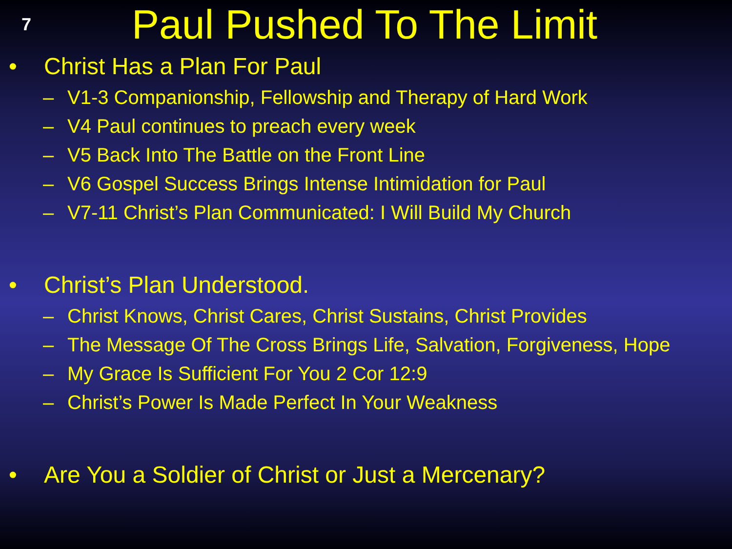7
Paul Pushed To The Limit
• Christ Has a Plan For Paul
– V1-3 Companionship, Fellowship and Therapy of Hard Work
– V4 Paul continues to preach every week
– V5 Back Into The Battle on the Front Line
– V6 Gospel Success Brings Intense Intimidation for Paul
– V7-11 Christ’s Plan Communicated: I Will Build My Church
• Christ’s Plan Understood.
– Christ Knows, Christ Cares, Christ Sustains, Christ Provides
– The Message Of The Cross Brings Life, Salvation, Forgiveness, Hope
– My Grace Is Sufficient For You 2 Cor 12:9
– Christ’s Power Is Made Perfect In Your Weakness
• Are You a Soldier of Christ or Just a Mercenary?